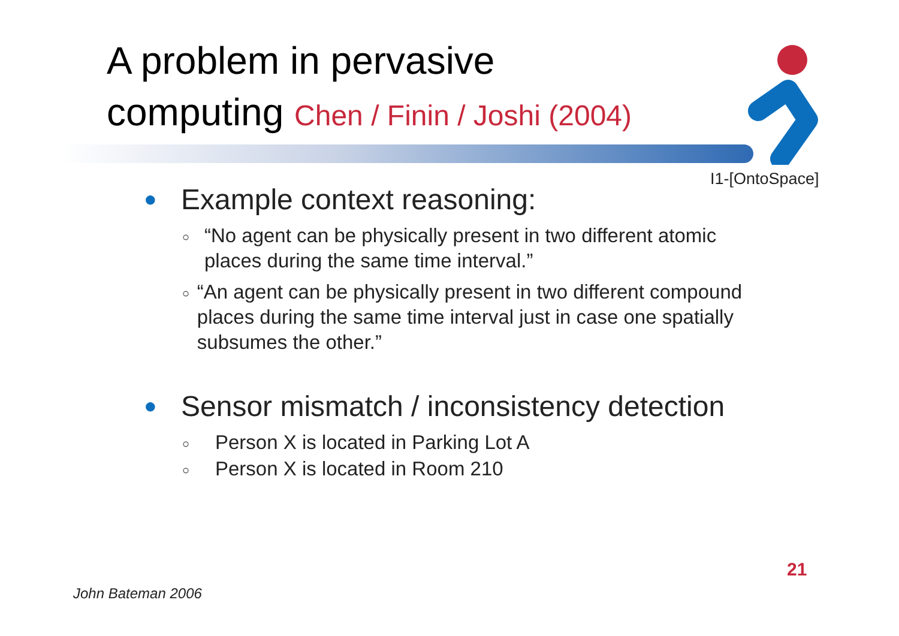A problem in pervasive
computing Chen / Finin / Joshi (2004)
I1-[OntoSpace]
● Example context reasoning:
○ “No agent can be physically present in two different atomic places during the same time interval.”
○ “An agent can be physically present in two different compound places during the same time interval just in case one spatially subsumes the other.”
● Sensor mismatch / inconsistency detection
○ Person X is located in Parking Lot A
○ Person X is located in Room 210
21
John Bateman 2006